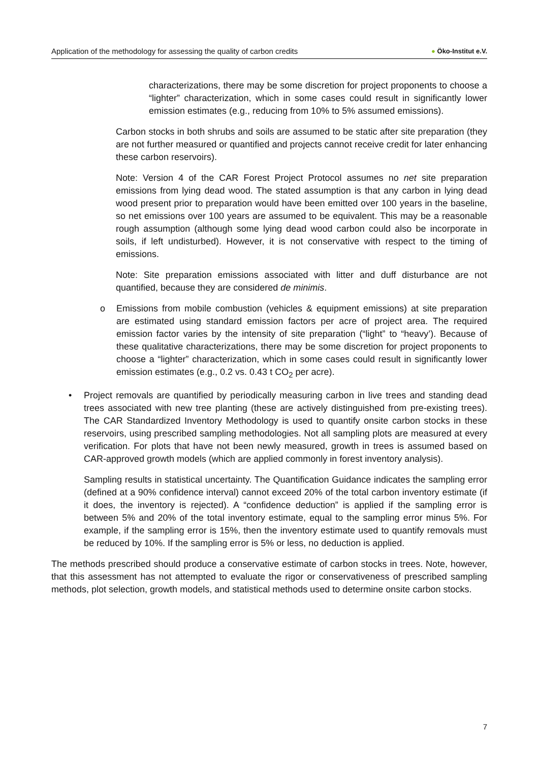Application of the methodology for assessing the quality of carbon credits
● Öko-Institut e.V.
characterizations, there may be some discretion for project proponents to choose a “lighter” characterization, which in some cases could result in significantly lower emission estimates (e.g., reducing from 10% to 5% assumed emissions).
Carbon stocks in both shrubs and soils are assumed to be static after site preparation (they are not further measured or quantified and projects cannot receive credit for later enhancing these carbon reservoirs).
Note: Version 4 of the CAR Forest Project Protocol assumes no net site preparation emissions from lying dead wood. The stated assumption is that any carbon in lying dead wood present prior to preparation would have been emitted over 100 years in the baseline, so net emissions over 100 years are assumed to be equivalent. This may be a reasonable rough assumption (although some lying dead wood carbon could also be incorporate in soils, if left undisturbed). However, it is not conservative with respect to the timing of emissions.
Note: Site preparation emissions associated with litter and duff disturbance are not quantified, because they are considered de minimis.
o Emissions from mobile combustion (vehicles & equipment emissions) at site preparation are estimated using standard emission factors per acre of project area. The required emission factor varies by the intensity of site preparation (“light” to “heavy’). Because of these qualitative characterizations, there may be some discretion for project proponents to choose a “lighter” characterization, which in some cases could result in significantly lower emission estimates (e.g., 0.2 vs. 0.43 t CO<sub>2</sub> per acre).
• Project removals are quantified by periodically measuring carbon in live trees and standing dead trees associated with new tree planting (these are actively distinguished from pre-existing trees). The CAR Standardized Inventory Methodology is used to quantify onsite carbon stocks in these reservoirs, using prescribed sampling methodologies. Not all sampling plots are measured at every verification. For plots that have not been newly measured, growth in trees is assumed based on CAR-approved growth models (which are applied commonly in forest inventory analysis).
Sampling results in statistical uncertainty. The Quantification Guidance indicates the sampling error (defined at a 90% confidence interval) cannot exceed 20% of the total carbon inventory estimate (if it does, the inventory is rejected). A “confidence deduction” is applied if the sampling error is between 5% and 20% of the total inventory estimate, equal to the sampling error minus 5%. For example, if the sampling error is 15%, then the inventory estimate used to quantify removals must be reduced by 10%. If the sampling error is 5% or less, no deduction is applied.
The methods prescribed should produce a conservative estimate of carbon stocks in trees. Note, however, that this assessment has not attempted to evaluate the rigor or conservativeness of prescribed sampling methods, plot selection, growth models, and statistical methods used to determine onsite carbon stocks.
7